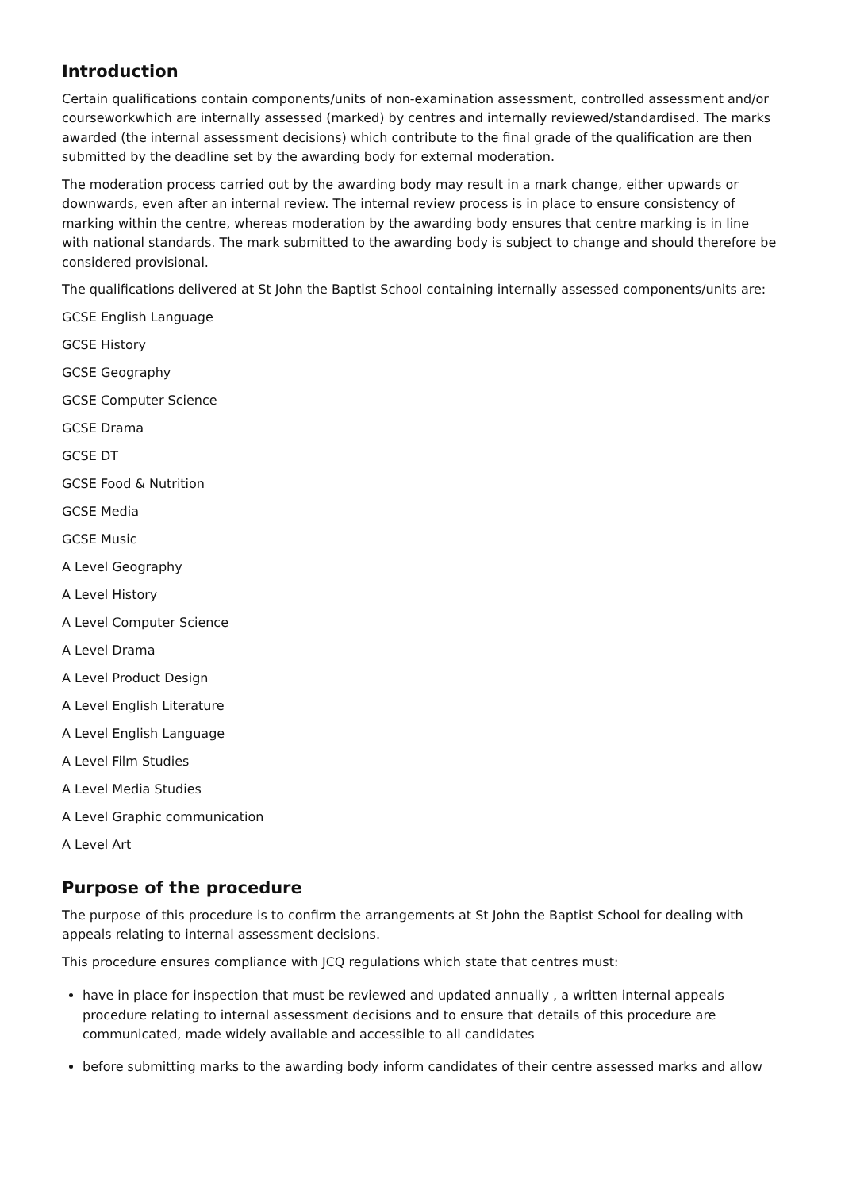Introduction
Certain qualifications contain components/units of non-examination assessment, controlled assessment and/or courseworkwhich are internally assessed (marked) by centres and internally reviewed/standardised. The marks awarded (the internal assessment decisions) which contribute to the final grade of the qualification are then submitted by the deadline set by the awarding body for external moderation.
The moderation process carried out by the awarding body may result in a mark change, either upwards or downwards, even after an internal review. The internal review process is in place to ensure consistency of marking within the centre, whereas moderation by the awarding body ensures that centre marking is in line with national standards. The mark submitted to the awarding body is subject to change and should therefore be considered provisional.
The qualifications delivered at St John the Baptist School containing internally assessed components/units are:
GCSE English Language
GCSE History
GCSE Geography
GCSE Computer Science
GCSE Drama
GCSE DT
GCSE Food & Nutrition
GCSE Media
GCSE Music
A Level Geography
A Level History
A Level Computer Science
A Level Drama
A Level Product Design
A Level English Literature
A Level English Language
A Level Film Studies
A Level Media Studies
A Level Graphic communication
A Level Art
Purpose of the procedure
The purpose of this procedure is to confirm the arrangements at St John the Baptist School for dealing with appeals relating to internal assessment decisions.
This procedure ensures compliance with JCQ regulations which state that centres must:
have in place for inspection that must be reviewed and updated annually , a written internal appeals procedure relating to internal assessment decisions and to ensure that details of this procedure are communicated, made widely available and accessible to all candidates
before submitting marks to the awarding body inform candidates of their centre assessed marks and allow